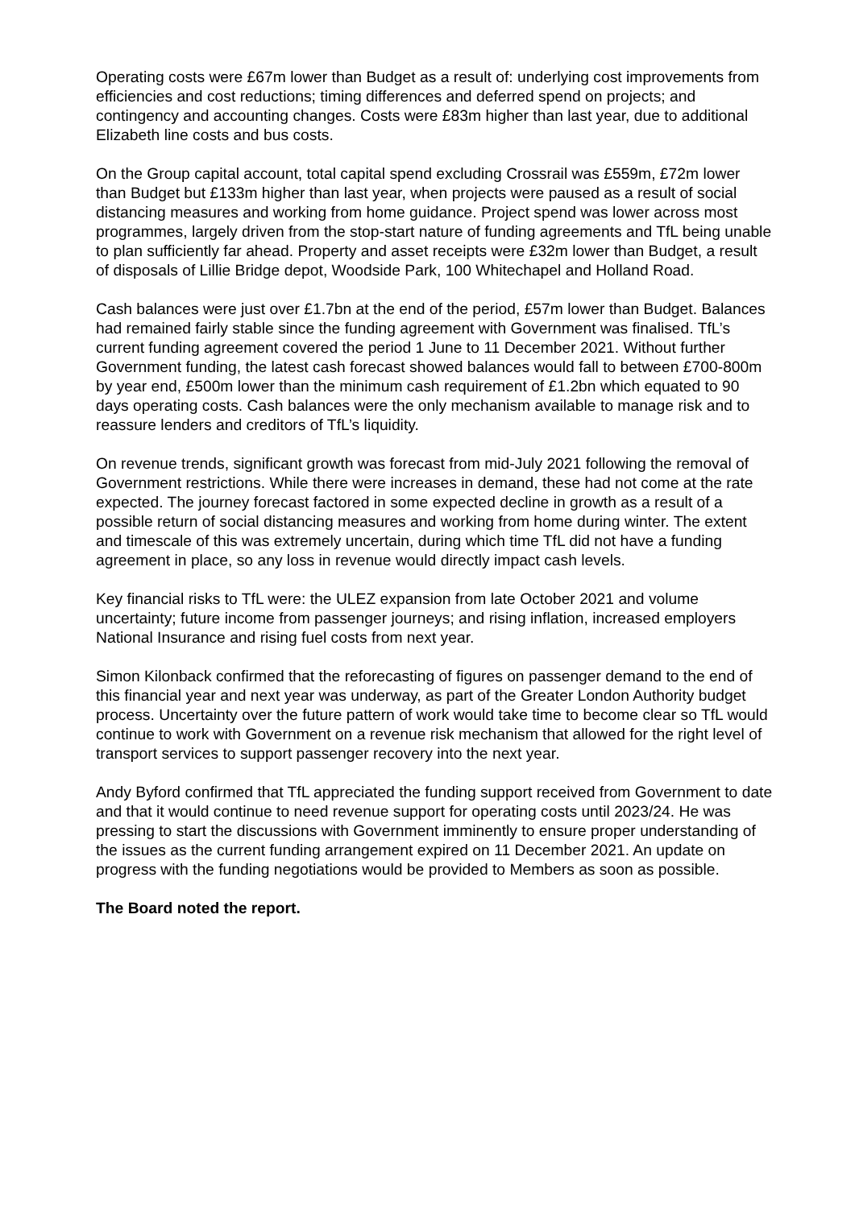Operating costs were £67m lower than Budget as a result of: underlying cost improvements from efficiencies and cost reductions; timing differences and deferred spend on projects; and contingency and accounting changes. Costs were £83m higher than last year, due to additional Elizabeth line costs and bus costs.
On the Group capital account, total capital spend excluding Crossrail was £559m, £72m lower than Budget but £133m higher than last year, when projects were paused as a result of social distancing measures and working from home guidance. Project spend was lower across most programmes, largely driven from the stop-start nature of funding agreements and TfL being unable to plan sufficiently far ahead. Property and asset receipts were £32m lower than Budget, a result of disposals of Lillie Bridge depot, Woodside Park, 100 Whitechapel and Holland Road.
Cash balances were just over £1.7bn at the end of the period, £57m lower than Budget. Balances had remained fairly stable since the funding agreement with Government was finalised. TfL’s current funding agreement covered the period 1 June to 11 December 2021. Without further Government funding, the latest cash forecast showed balances would fall to between £700-800m by year end, £500m lower than the minimum cash requirement of £1.2bn which equated to 90 days operating costs. Cash balances were the only mechanism available to manage risk and to reassure lenders and creditors of TfL’s liquidity.
On revenue trends, significant growth was forecast from mid-July 2021 following the removal of Government restrictions. While there were increases in demand, these had not come at the rate expected. The journey forecast factored in some expected decline in growth as a result of a possible return of social distancing measures and working from home during winter. The extent and timescale of this was extremely uncertain, during which time TfL did not have a funding agreement in place, so any loss in revenue would directly impact cash levels.
Key financial risks to TfL were: the ULEZ expansion from late October 2021 and volume uncertainty; future income from passenger journeys; and rising inflation, increased employers National Insurance and rising fuel costs from next year.
Simon Kilonback confirmed that the reforecasting of figures on passenger demand to the end of this financial year and next year was underway, as part of the Greater London Authority budget process. Uncertainty over the future pattern of work would take time to become clear so TfL would continue to work with Government on a revenue risk mechanism that allowed for the right level of transport services to support passenger recovery into the next year.
Andy Byford confirmed that TfL appreciated the funding support received from Government to date and that it would continue to need revenue support for operating costs until 2023/24. He was pressing to start the discussions with Government imminently to ensure proper understanding of the issues as the current funding arrangement expired on 11 December 2021. An update on progress with the funding negotiations would be provided to Members as soon as possible.
The Board noted the report.